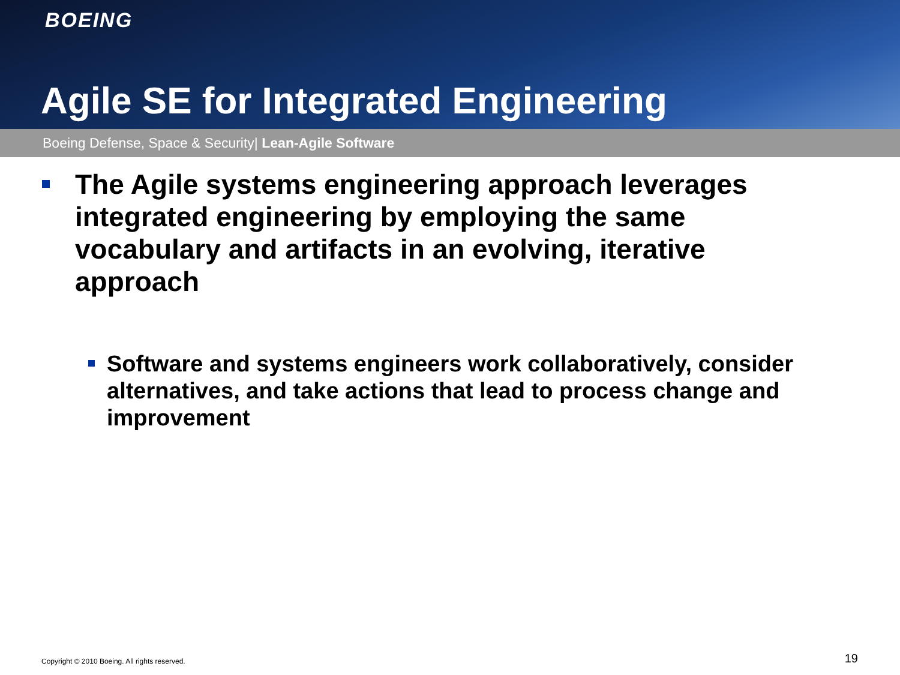BOEING
Agile SE for Integrated Engineering
Boeing Defense, Space & Security| Lean-Agile Software
The Agile systems engineering approach leverages integrated engineering by employing the same vocabulary and artifacts in an evolving, iterative approach
Software and systems engineers work collaboratively, consider alternatives, and take actions that lead to process change and improvement
Copyright © 2010 Boeing. All rights reserved.
19